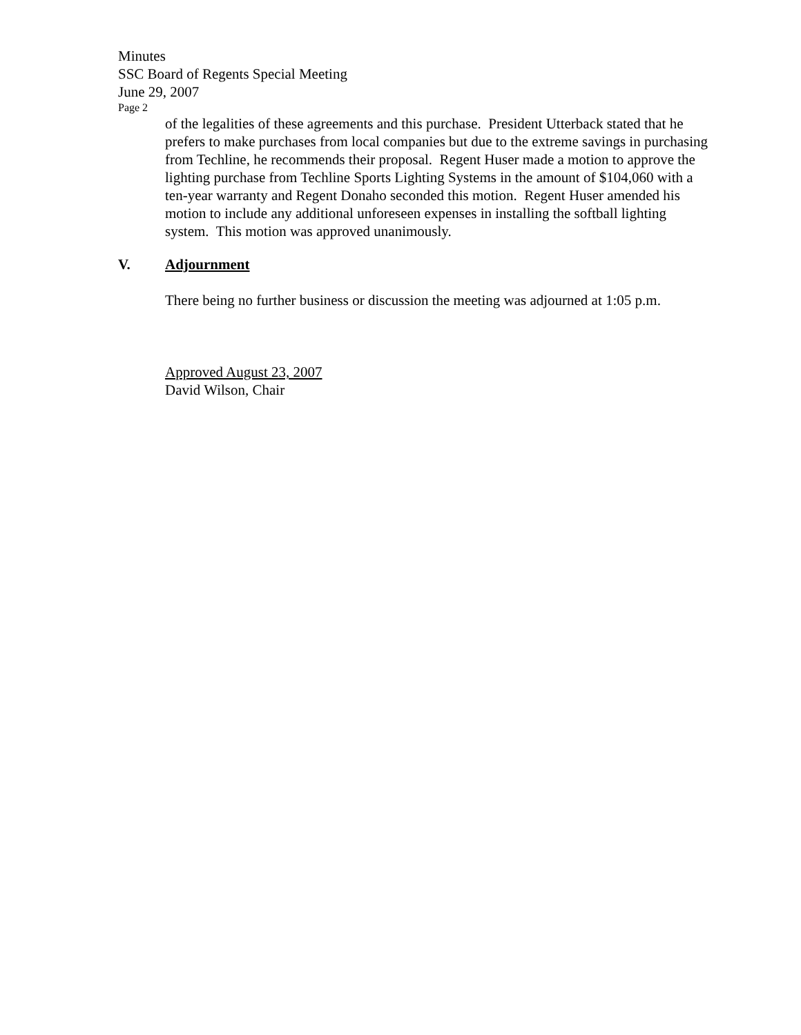Minutes
SSC Board of Regents Special Meeting
June 29, 2007
Page 2
of the legalities of these agreements and this purchase. President Utterback stated that he prefers to make purchases from local companies but due to the extreme savings in purchasing from Techline, he recommends their proposal. Regent Huser made a motion to approve the lighting purchase from Techline Sports Lighting Systems in the amount of $104,060 with a ten-year warranty and Regent Donaho seconded this motion. Regent Huser amended his motion to include any additional unforeseen expenses in installing the softball lighting system. This motion was approved unanimously.
V. Adjournment
There being no further business or discussion the meeting was adjourned at 1:05 p.m.
Approved August 23, 2007
David Wilson, Chair